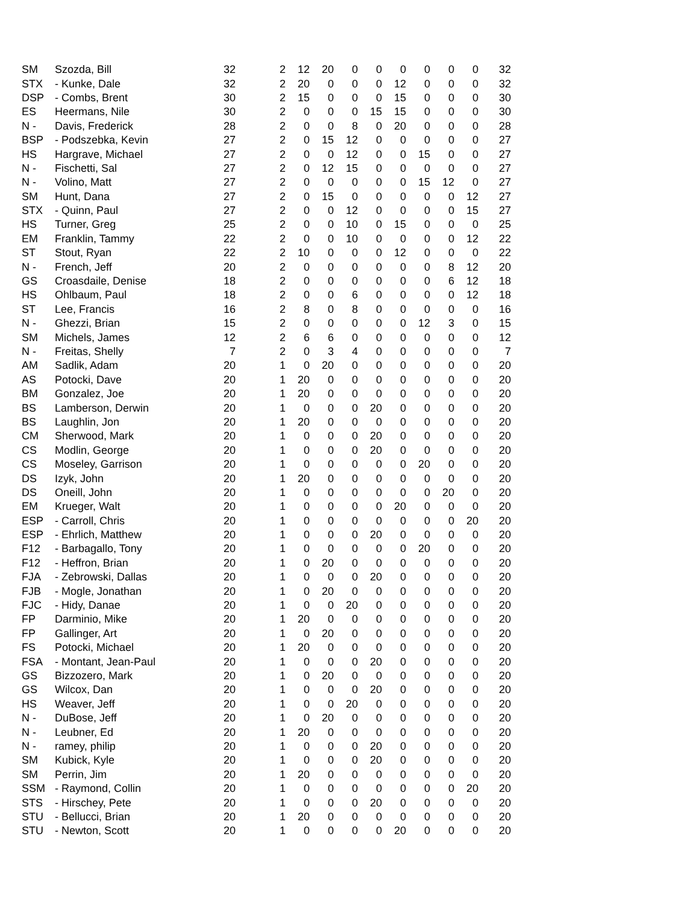| SM | Szozda, Bill | 32 | 2 | 12 | 20 | 0 | 0 | 0 | 0 | 0 | 0 | 32 |
| STX | - Kunke, Dale | 32 | 2 | 20 | 0 | 0 | 0 | 12 | 0 | 0 | 0 | 32 |
| DSP | - Combs, Brent | 30 | 2 | 15 | 0 | 0 | 0 | 15 | 0 | 0 | 0 | 30 |
| ES | Heermans, Nile | 30 | 2 | 0 | 0 | 0 | 15 | 15 | 0 | 0 | 0 | 30 |
| N - | Davis, Frederick | 28 | 2 | 0 | 0 | 8 | 0 | 20 | 0 | 0 | 0 | 28 |
| BSP | - Podszebka, Kevin | 27 | 2 | 0 | 15 | 12 | 0 | 0 | 0 | 0 | 0 | 27 |
| HS | Hargrave, Michael | 27 | 2 | 0 | 0 | 12 | 0 | 0 | 15 | 0 | 0 | 27 |
| N - | Fischetti, Sal | 27 | 2 | 0 | 12 | 15 | 0 | 0 | 0 | 0 | 0 | 27 |
| N - | Volino, Matt | 27 | 2 | 0 | 0 | 0 | 0 | 0 | 15 | 12 | 0 | 27 |
| SM | Hunt, Dana | 27 | 2 | 0 | 15 | 0 | 0 | 0 | 0 | 0 | 12 | 27 |
| STX | - Quinn, Paul | 27 | 2 | 0 | 0 | 12 | 0 | 0 | 0 | 0 | 15 | 27 |
| HS | Turner, Greg | 25 | 2 | 0 | 0 | 10 | 0 | 15 | 0 | 0 | 0 | 25 |
| EM | Franklin, Tammy | 22 | 2 | 0 | 0 | 10 | 0 | 0 | 0 | 0 | 12 | 22 |
| ST | Stout, Ryan | 22 | 2 | 10 | 0 | 0 | 0 | 12 | 0 | 0 | 0 | 22 |
| N - | French, Jeff | 20 | 2 | 0 | 0 | 0 | 0 | 0 | 0 | 8 | 12 | 20 |
| GS | Croasdaile, Denise | 18 | 2 | 0 | 0 | 0 | 0 | 0 | 0 | 6 | 12 | 18 |
| HS | Ohlbaum, Paul | 18 | 2 | 0 | 0 | 6 | 0 | 0 | 0 | 0 | 12 | 18 |
| ST | Lee, Francis | 16 | 2 | 8 | 0 | 8 | 0 | 0 | 0 | 0 | 0 | 16 |
| N - | Ghezzi, Brian | 15 | 2 | 0 | 0 | 0 | 0 | 0 | 12 | 3 | 0 | 15 |
| SM | Michels, James | 12 | 2 | 6 | 6 | 0 | 0 | 0 | 0 | 0 | 0 | 12 |
| N - | Freitas, Shelly | 7 | 2 | 0 | 3 | 4 | 0 | 0 | 0 | 0 | 0 | 7 |
| AM | Sadlik, Adam | 20 | 1 | 0 | 20 | 0 | 0 | 0 | 0 | 0 | 0 | 20 |
| AS | Potocki, Dave | 20 | 1 | 20 | 0 | 0 | 0 | 0 | 0 | 0 | 0 | 20 |
| BM | Gonzalez, Joe | 20 | 1 | 20 | 0 | 0 | 0 | 0 | 0 | 0 | 0 | 20 |
| BS | Lamberson, Derwin | 20 | 1 | 0 | 0 | 0 | 20 | 0 | 0 | 0 | 0 | 20 |
| BS | Laughlin, Jon | 20 | 1 | 20 | 0 | 0 | 0 | 0 | 0 | 0 | 0 | 20 |
| CM | Sherwood, Mark | 20 | 1 | 0 | 0 | 0 | 20 | 0 | 0 | 0 | 0 | 20 |
| CS | Modlin, George | 20 | 1 | 0 | 0 | 0 | 20 | 0 | 0 | 0 | 0 | 20 |
| CS | Moseley, Garrison | 20 | 1 | 0 | 0 | 0 | 0 | 0 | 20 | 0 | 0 | 20 |
| DS | Izyk, John | 20 | 1 | 20 | 0 | 0 | 0 | 0 | 0 | 0 | 0 | 20 |
| DS | Oneill, John | 20 | 1 | 0 | 0 | 0 | 0 | 0 | 0 | 20 | 0 | 20 |
| EM | Krueger, Walt | 20 | 1 | 0 | 0 | 0 | 0 | 20 | 0 | 0 | 0 | 20 |
| ESP | - Carroll, Chris | 20 | 1 | 0 | 0 | 0 | 0 | 0 | 0 | 0 | 20 | 20 |
| ESP | - Ehrlich, Matthew | 20 | 1 | 0 | 0 | 0 | 20 | 0 | 0 | 0 | 0 | 20 |
| F12 | - Barbagallo, Tony | 20 | 1 | 0 | 0 | 0 | 0 | 0 | 20 | 0 | 0 | 20 |
| F12 | - Heffron, Brian | 20 | 1 | 0 | 20 | 0 | 0 | 0 | 0 | 0 | 0 | 20 |
| FJA | - Zebrowski, Dallas | 20 | 1 | 0 | 0 | 0 | 20 | 0 | 0 | 0 | 0 | 20 |
| FJB | - Mogle, Jonathan | 20 | 1 | 0 | 20 | 0 | 0 | 0 | 0 | 0 | 0 | 20 |
| FJC | - Hidy, Danae | 20 | 1 | 0 | 0 | 20 | 0 | 0 | 0 | 0 | 0 | 20 |
| FP | Darminio, Mike | 20 | 1 | 20 | 0 | 0 | 0 | 0 | 0 | 0 | 0 | 20 |
| FP | Gallinger, Art | 20 | 1 | 0 | 20 | 0 | 0 | 0 | 0 | 0 | 0 | 20 |
| FS | Potocki, Michael | 20 | 1 | 20 | 0 | 0 | 0 | 0 | 0 | 0 | 0 | 20 |
| FSA | - Montant, Jean-Paul | 20 | 1 | 0 | 0 | 0 | 20 | 0 | 0 | 0 | 0 | 20 |
| GS | Bizzozero, Mark | 20 | 1 | 0 | 20 | 0 | 0 | 0 | 0 | 0 | 0 | 20 |
| GS | Wilcox, Dan | 20 | 1 | 0 | 0 | 0 | 20 | 0 | 0 | 0 | 0 | 20 |
| HS | Weaver, Jeff | 20 | 1 | 0 | 0 | 20 | 0 | 0 | 0 | 0 | 0 | 20 |
| N - | DuBose, Jeff | 20 | 1 | 0 | 20 | 0 | 0 | 0 | 0 | 0 | 0 | 20 |
| N - | Leubner, Ed | 20 | 1 | 20 | 0 | 0 | 0 | 0 | 0 | 0 | 0 | 20 |
| N - | ramey, philip | 20 | 1 | 0 | 0 | 0 | 20 | 0 | 0 | 0 | 0 | 20 |
| SM | Kubick, Kyle | 20 | 1 | 0 | 0 | 0 | 20 | 0 | 0 | 0 | 0 | 20 |
| SM | Perrin, Jim | 20 | 1 | 20 | 0 | 0 | 0 | 0 | 0 | 0 | 0 | 20 |
| SSM | - Raymond, Collin | 20 | 1 | 0 | 0 | 0 | 0 | 0 | 0 | 0 | 20 | 20 |
| STS | - Hirschey, Pete | 20 | 1 | 0 | 0 | 0 | 20 | 0 | 0 | 0 | 0 | 20 |
| STU | - Bellucci, Brian | 20 | 1 | 20 | 0 | 0 | 0 | 0 | 0 | 0 | 0 | 20 |
| STU | - Newton, Scott | 20 | 1 | 0 | 0 | 0 | 0 | 20 | 0 | 0 | 0 | 20 |